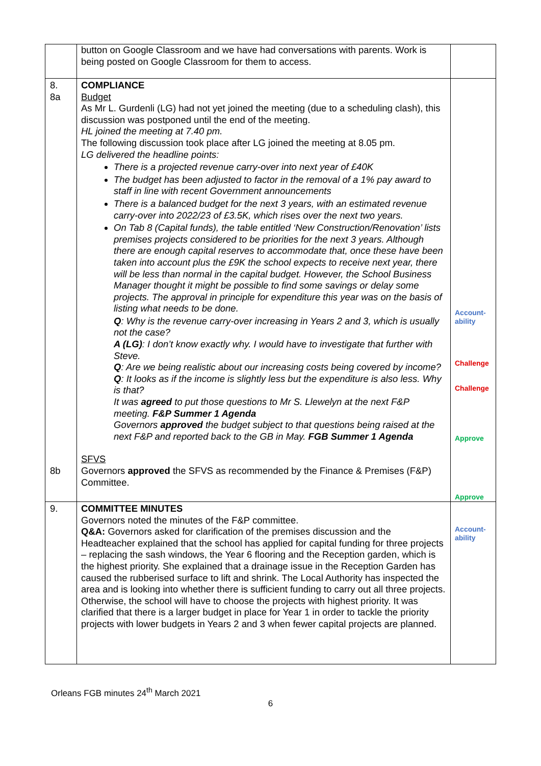| | button on Google Classroom and we have had conversations with parents. Work is being posted on Google Classroom for them to access. | |
| 8. 8a 8b | COMPLIANCE Budget As Mr L. Gurdenli (LG) had not yet joined the meeting (due to a scheduling clash), this discussion was postponed until the end of the meeting. HL joined the meeting at 7.40 pm. The following discussion took place after LG joined the meeting at 8.05 pm. LG delivered the headline points: There is a projected revenue carry-over into next year of £40K The budget has been adjusted to factor in the removal of a 1% pay award to staff in line with recent Government announcements There is a balanced budget for the next 3 years, with an estimated revenue carry-over into 2022/23 of £3.5K, which rises over the next two years. On Tab 8 (Capital funds), the table entitled ‘New Construction/Renovation’ lists premises projects considered to be priorities for the next 3 years. Although there are enough capital reserves to accommodate that, once these have been taken into account plus the £9K the school expects to receive next year, there will be less than normal in the capital budget. However, the School Business Manager thought it might be possible to find some savings or delay some projects. The approval in principle for expenditure this year was on the basis of listing what needs to be done. Q : Why is the revenue carry-over increasing in Years 2 and 3, which is usually not the case? A (LG) : I don’t know exactly why. I would have to investigate that further with Steve. Q : Are we being realistic about our increasing costs being covered by income? Q : It looks as if the income is slightly less but the expenditure is also less. Why is that? It was agreed to put those questions to Mr S. Llewelyn at the next F&P meeting. F&P Summer 1 Agenda Governors approved the budget subject to that questions being raised at the next F&P and reported back to the GB in May. FGB Summer 1 Agenda SFVS Governors approved the SFVS as recommended by the Finance & Premises (F&P) Committee. | Account- ability Challenge Challenge Approve Approve |
| 9. | COMMITTEE MINUTES Governors noted the minutes of the F&P committee. Q&A: Governors asked for clarification of the premises discussion and the Headteacher explained that the school has applied for capital funding for three projects – replacing the sash windows, the Year 6 flooring and the Reception garden, which is the highest priority. She explained that a drainage issue in the Reception Garden has caused the rubberised surface to lift and shrink. The Local Authority has inspected the area and is looking into whether there is sufficient funding to carry out all three projects. Otherwise, the school will have to choose the projects with highest priority. It was clarified that there is a larger budget in place for Year 1 in order to tackle the priority projects with lower budgets in Years 2 and 3 when fewer capital projects are planned. | Account- ability |
Orleans FGB minutes 24<sup>th</sup> March 2021
6